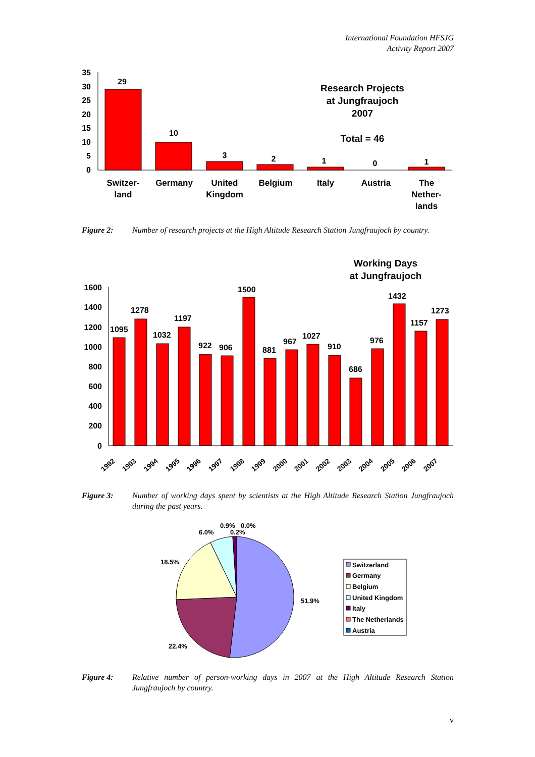International Foundation HFSJG
Activity Report 2007
35
30
25
20
15
10
5
0
29
10
3
2
1
0
1
Switzer-
land
Germany
United
Kingdom
Belgium
Italy
Austria
The
Nether-
lands
Research Projects
at Jungfraujoch
2007
Total = 46
Working Days
at Jungfraujoch
1600
1400
1200
1000
800
600
400
200
0
1095
1278
1032
1197
922
906
1500
881
967
1027
910
686
976
1432
1157
1273
1992
1993
1994
1995
1996
1997
1998
1999
2000
2001
2002
2003
2004
2005
2006
2007
51.9%
22.4%
18.5%
6.0%
0.9%
0.0%
0.2%
Switzerland
Germany
Belgium
United Kingdom
Italy
The Netherlands
Austria
Figure 2: Number of research projects at the High Altitude Research Station Jungfraujoch by country.
Figure 3: Number of working days spent by scientists at the High Altitude Research Station Jungfraujoch during the past years.
Figure 4: Relative number of person-working days in 2007 at the High Altitude Research Station Jungfraujoch by country.
v